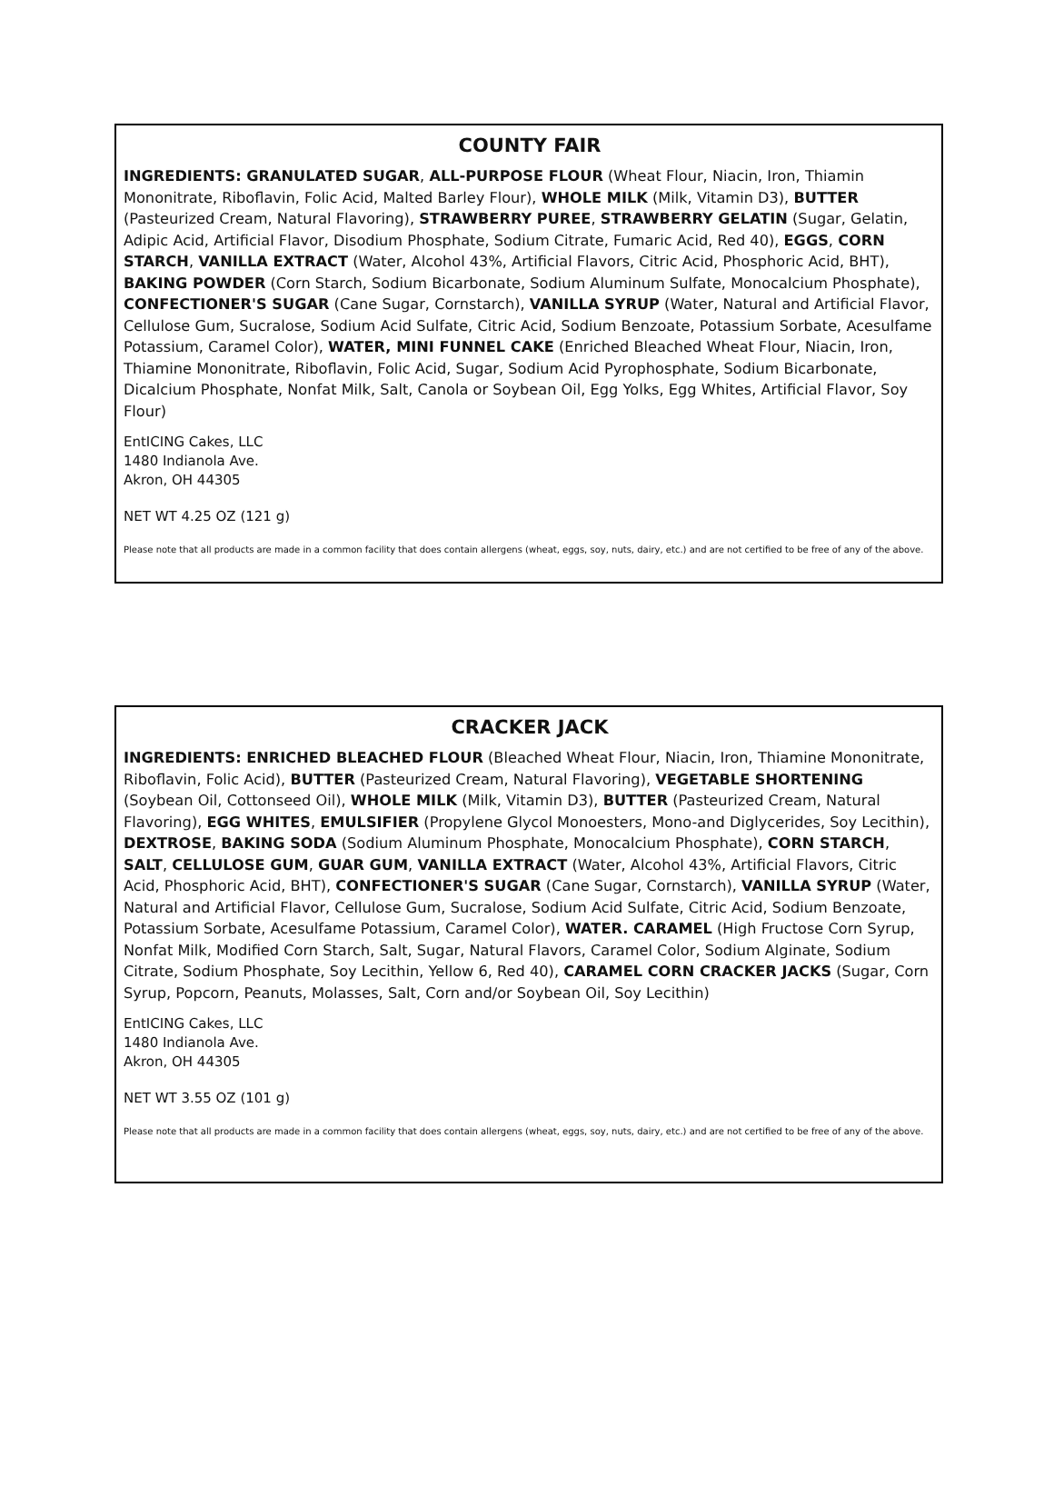COUNTY FAIR
INGREDIENTS: GRANULATED SUGAR, ALL-PURPOSE FLOUR (Wheat Flour, Niacin, Iron, Thiamin Mononitrate, Riboflavin, Folic Acid, Malted Barley Flour), WHOLE MILK (Milk, Vitamin D3), BUTTER (Pasteurized Cream, Natural Flavoring), STRAWBERRY PUREE, STRAWBERRY GELATIN (Sugar, Gelatin, Adipic Acid, Artificial Flavor, Disodium Phosphate, Sodium Citrate, Fumaric Acid, Red 40), EGGS, CORN STARCH, VANILLA EXTRACT (Water, Alcohol 43%, Artificial Flavors, Citric Acid, Phosphoric Acid, BHT), BAKING POWDER (Corn Starch, Sodium Bicarbonate, Sodium Aluminum Sulfate, Monocalcium Phosphate), CONFECTIONER'S SUGAR (Cane Sugar, Cornstarch), VANILLA SYRUP (Water, Natural and Artificial Flavor, Cellulose Gum, Sucralose, Sodium Acid Sulfate, Citric Acid, Sodium Benzoate, Potassium Sorbate, Acesulfame Potassium, Caramel Color), WATER, MINI FUNNEL CAKE (Enriched Bleached Wheat Flour, Niacin, Iron, Thiamine Mononitrate, Riboflavin, Folic Acid, Sugar, Sodium Acid Pyrophosphate, Sodium Bicarbonate, Dicalcium Phosphate, Nonfat Milk, Salt, Canola or Soybean Oil, Egg Yolks, Egg Whites, Artificial Flavor, Soy Flour)
EntICING Cakes, LLC
1480 Indianola Ave.
Akron, OH 44305
NET WT 4.25 OZ (121 g)
Please note that all products are made in a common facility that does contain allergens (wheat, eggs, soy, nuts, dairy, etc.) and are not certified to be free of any of the above.
CRACKER JACK
INGREDIENTS: ENRICHED BLEACHED FLOUR (Bleached Wheat Flour, Niacin, Iron, Thiamine Mononitrate, Riboflavin, Folic Acid), BUTTER (Pasteurized Cream, Natural Flavoring), VEGETABLE SHORTENING (Soybean Oil, Cottonseed Oil), WHOLE MILK (Milk, Vitamin D3), BUTTER (Pasteurized Cream, Natural Flavoring), EGG WHITES, EMULSIFIER (Propylene Glycol Monoesters, Mono-and Diglycerides, Soy Lecithin), DEXTROSE, BAKING SODA (Sodium Aluminum Phosphate, Monocalcium Phosphate), CORN STARCH, SALT, CELLULOSE GUM, GUAR GUM, VANILLA EXTRACT (Water, Alcohol 43%, Artificial Flavors, Citric Acid, Phosphoric Acid, BHT), CONFECTIONER'S SUGAR (Cane Sugar, Cornstarch), VANILLA SYRUP (Water, Natural and Artificial Flavor, Cellulose Gum, Sucralose, Sodium Acid Sulfate, Citric Acid, Sodium Benzoate, Potassium Sorbate, Acesulfame Potassium, Caramel Color), WATER. CARAMEL (High Fructose Corn Syrup, Nonfat Milk, Modified Corn Starch, Salt, Sugar, Natural Flavors, Caramel Color, Sodium Alginate, Sodium Citrate, Sodium Phosphate, Soy Lecithin, Yellow 6, Red 40), CARAMEL CORN CRACKER JACKS (Sugar, Corn Syrup, Popcorn, Peanuts, Molasses, Salt, Corn and/or Soybean Oil, Soy Lecithin)
EntICING Cakes, LLC
1480 Indianola Ave.
Akron, OH 44305
NET WT 3.55 OZ (101 g)
Please note that all products are made in a common facility that does contain allergens (wheat, eggs, soy, nuts, dairy, etc.) and are not certified to be free of any of the above.